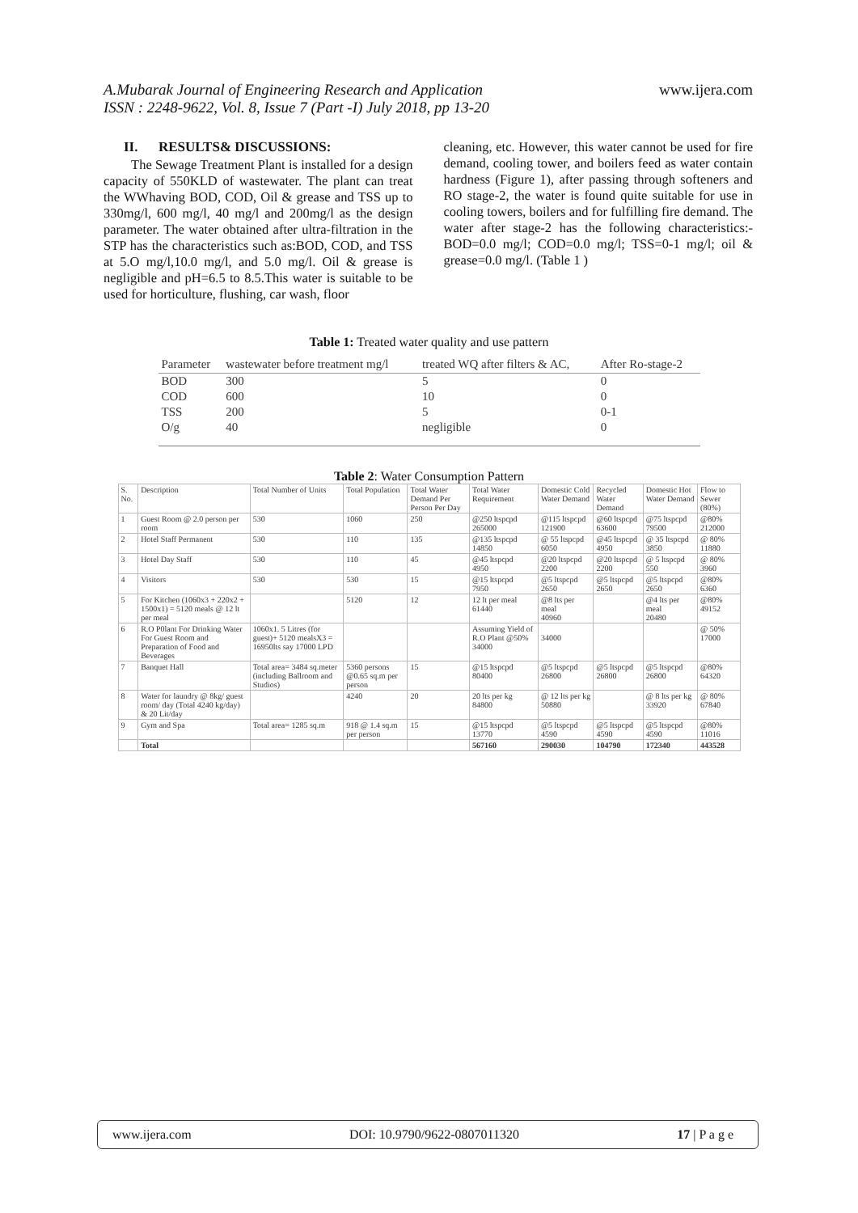A.Mubarak Journal of Engineering Research and Application
ISSN : 2248-9622, Vol. 8, Issue 7 (Part -I) July 2018, pp 13-20
www.ijera.com
II. RESULTS& DISCUSSIONS:
The Sewage Treatment Plant is installed for a design capacity of 550KLD of wastewater. The plant can treat the WWhaving BOD, COD, Oil & grease and TSS up to 330mg/l, 600 mg/l, 40 mg/l and 200mg/l as the design parameter. The water obtained after ultra-filtration in the STP has the characteristics such as:BOD, COD, and TSS at 5.O mg/l,10.0 mg/l, and 5.0 mg/l. Oil & grease is negligible and pH=6.5 to 8.5.This water is suitable to be used for horticulture, flushing, car wash, floor
cleaning, etc. However, this water cannot be used for fire demand, cooling tower, and boilers feed as water contain hardness (Figure 1), after passing through softeners and RO stage-2, the water is found quite suitable for use in cooling towers, boilers and for fulfilling fire demand. The water after stage-2 has the following characteristics:- BOD=0.0 mg/l; COD=0.0 mg/l; TSS=0-1 mg/l; oil & grease=0.0 mg/l. (Table 1 )
Table 1: Treated water quality and use pattern
| Parameter | wastewater before treatment mg/l | treated WQ after filters & AC, | After Ro-stage-2 |
| --- | --- | --- | --- |
| BOD | 300 | 5 | 0 |
| COD | 600 | 10 | 0 |
| TSS | 200 | 5 | 0-1 |
| O/g | 40 | negligible | 0 |
Table 2: Water Consumption Pattern
| S. No. | Description | Total Number of Units | Total Population | Total Water Demand Per Person Per Day | Total Water Requirement | Domestic Cold Water Demand | Recycled Water Demand | Domestic Hot Water Demand | Flow to Sewer (80%) |
| --- | --- | --- | --- | --- | --- | --- | --- | --- | --- |
| 1 | Guest Room @ 2.0 person per room | 530 | 1060 | 250 | @250 ltspcpd 265000 | @115 ltspcpd 121900 | @60 ltspcpd 63600 | @75 ltspcpd 79500 | @80% 212000 |
| 2 | Hotel Staff Permanent | 530 | 110 | 135 | @135 ltspcpd 14850 | @ 55 ltspcpd 6050 | @45 ltspcpd 4950 | @ 35 ltspcpd 3850 | @ 80% 11880 |
| 3 | Hotel Day Staff | 530 | 110 | 45 | @45 ltspcpd 4950 | @20 ltspcpd 2200 | @20 ltspcpd 2200 | @ 5 ltspcpd 550 | @ 80% 3960 |
| 4 | Visitors | 530 | 530 | 15 | @15 ltspcpd 7950 | @5 ltspcpd 2650 | @5 ltspcpd 2650 | @5 ltspcpd 2650 | @80% 6360 |
| 5 | For Kitchen (1060x3 + 220x2 + 1500x1) = 5120 meals @ 12 lt per meal | | 5120 | 12 | 12 lt per meal 61440 | @8 lts per meal 40960 | | @4 lts per meal 20480 | @80% 49152 |
| 6 | R.O P0lant For Drinking Water For Guest Room and Preparation of Food and Beverages | 1060x1. 5 Litres (for guest)+ 5120 mealsX3 = 16950lts say 17000 LPD | | | Assuming Yield of R.O Plant @50% 34000 | 34000 | | | @ 50% 17000 |
| 7 | Banquet Hall | Total area= 3484 sq.meter (including Ballroom and Studios) | 5360 persons @0.65 sq.m per person | 15 | @15 ltspcpd 80400 | @5 ltspcpd 26800 | @5 ltspcpd 26800 | @5 ltspcpd 26800 | @80% 64320 |
| 8 | Water for laundry @ 8kg/ guest room/ day (Total 4240 kg/day) & 20 Lit/day | | 4240 | 20 | 20 lts per kg 84800 | @ 12 lts per kg 50880 | | @ 8 lts per kg 33920 | @ 80% 67840 |
| 9 | Gym and Spa | Total area= 1285 sq.m | 918 @ 1.4 sq.m per person | 15 | @15 ltspcpd 13770 | @5 ltspcpd 4590 | @5 ltspcpd 4590 | @5 ltspcpd 4590 | @80% 11016 |
| | Total | | | | 567160 | 290030 | 104790 | 172340 | 443528 |
www.ijera.com DOI: 10.9790/9622-0807011320 17 | P a g e